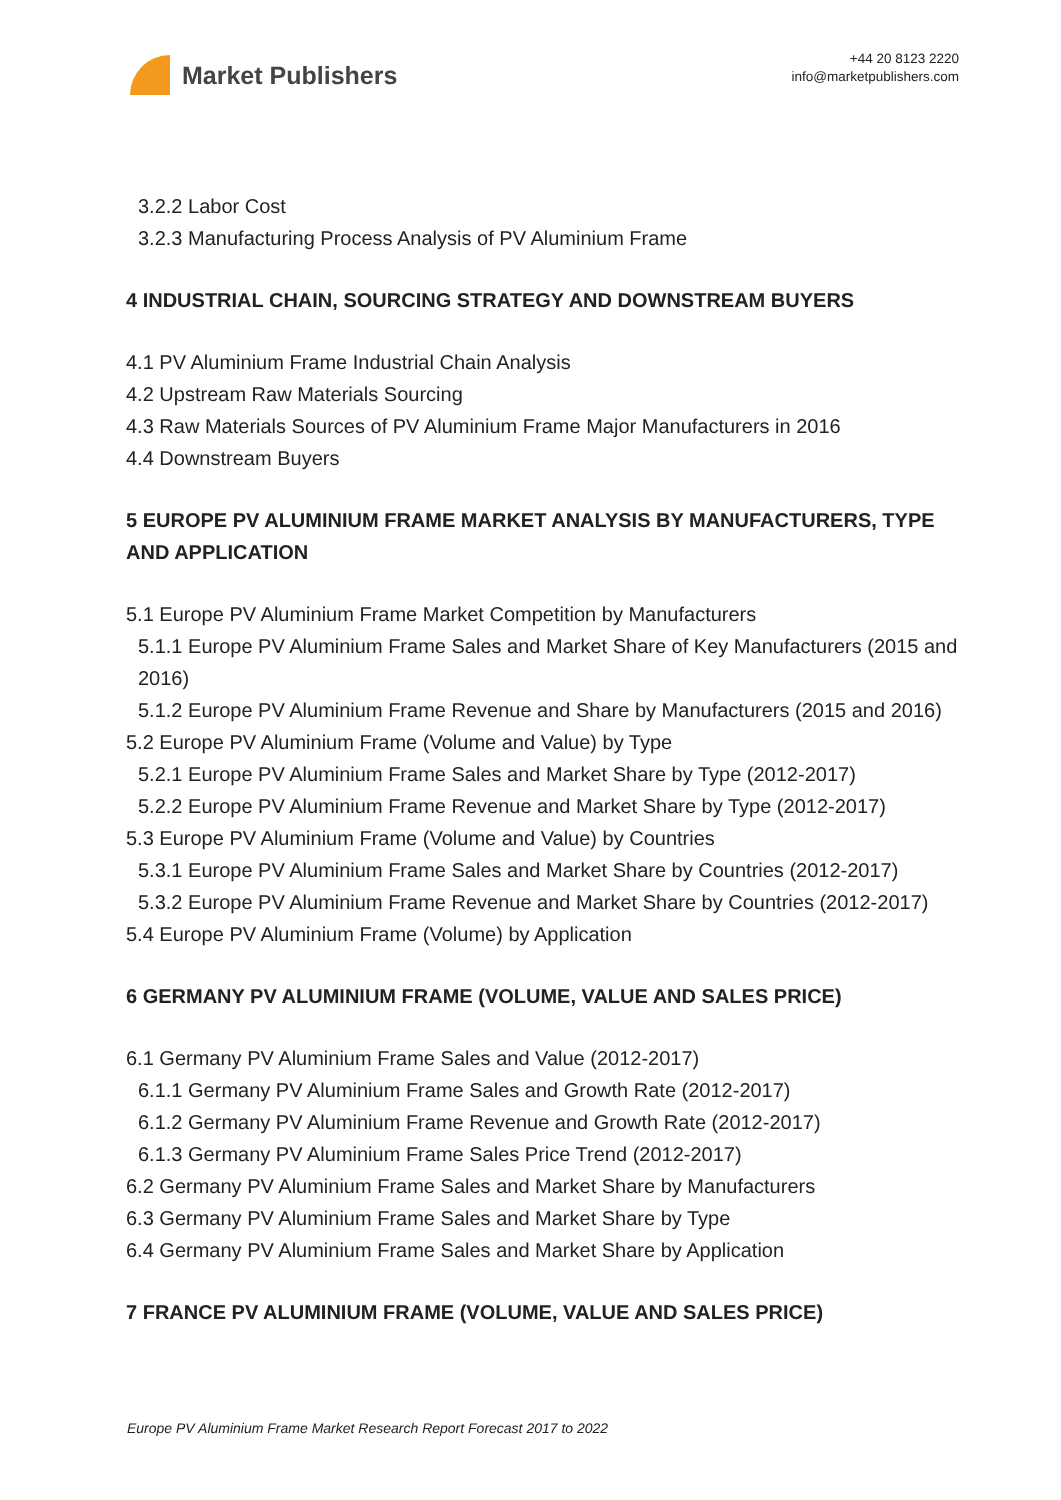Market Publishers
+44 20 8123 2220
info@marketpublishers.com
3.2.2 Labor Cost
3.2.3 Manufacturing Process Analysis of PV Aluminium Frame
4 INDUSTRIAL CHAIN, SOURCING STRATEGY AND DOWNSTREAM BUYERS
4.1 PV Aluminium Frame Industrial Chain Analysis
4.2 Upstream Raw Materials Sourcing
4.3 Raw Materials Sources of PV Aluminium Frame Major Manufacturers in 2016
4.4 Downstream Buyers
5 EUROPE PV ALUMINIUM FRAME MARKET ANALYSIS BY MANUFACTURERS, TYPE AND APPLICATION
5.1 Europe PV Aluminium Frame Market Competition by Manufacturers
5.1.1 Europe PV Aluminium Frame Sales and Market Share of Key Manufacturers (2015 and 2016)
5.1.2 Europe PV Aluminium Frame Revenue and Share by Manufacturers (2015 and 2016)
5.2 Europe PV Aluminium Frame (Volume and Value) by Type
5.2.1 Europe PV Aluminium Frame Sales and Market Share by Type (2012-2017)
5.2.2 Europe PV Aluminium Frame Revenue and Market Share by Type (2012-2017)
5.3 Europe PV Aluminium Frame (Volume and Value) by Countries
5.3.1 Europe PV Aluminium Frame Sales and Market Share by Countries (2012-2017)
5.3.2 Europe PV Aluminium Frame Revenue and Market Share by Countries (2012-2017)
5.4 Europe PV Aluminium Frame (Volume) by Application
6 GERMANY PV ALUMINIUM FRAME (VOLUME, VALUE AND SALES PRICE)
6.1 Germany PV Aluminium Frame Sales and Value (2012-2017)
6.1.1 Germany PV Aluminium Frame Sales and Growth Rate (2012-2017)
6.1.2 Germany PV Aluminium Frame Revenue and Growth Rate (2012-2017)
6.1.3 Germany PV Aluminium Frame Sales Price Trend (2012-2017)
6.2 Germany PV Aluminium Frame Sales and Market Share by Manufacturers
6.3 Germany PV Aluminium Frame Sales and Market Share by Type
6.4 Germany PV Aluminium Frame Sales and Market Share by Application
7 FRANCE PV ALUMINIUM FRAME (VOLUME, VALUE AND SALES PRICE)
Europe PV Aluminium Frame Market Research Report Forecast 2017 to 2022